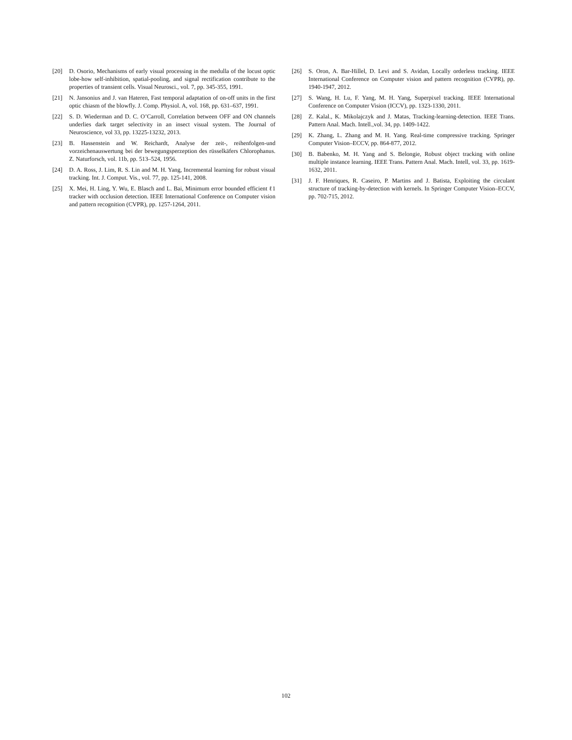[20] D. Osorio, Mechanisms of early visual processing in the medulla of the locust optic lobe-how self-inhibition, spatial-pooling, and signal rectification contribute to the properties of transient cells. Visual Neurosci., vol. 7, pp. 345-355, 1991.
[21] N. Jansonius and J. van Hateren, Fast temporal adaptation of on-off units in the first optic chiasm of the blowfly. J. Comp. Physiol. A, vol. 168, pp. 631–637, 1991.
[22] S. D. Wiederman and D. C. O’Carroll, Correlation between OFF and ON channels underlies dark target selectivity in an insect visual system. The Journal of Neuroscience, vol 33, pp. 13225-13232, 2013.
[23] B. Hassenstein and W. Reichardt, Analyse der zeit-, reihenfolgen-und vorzeichenauswertung bei der bewegungsperzeption des rüsselkäfers Chlorophanus. Z. Naturforsch, vol. 11b, pp. 513–524, 1956.
[24] D. A. Ross, J. Lim, R. S. Lin and M. H. Yang, Incremental learning for robust visual tracking. Int. J. Comput. Vis., vol. 77, pp. 125-141, 2008.
[25] X. Mei, H. Ling, Y. Wu, E. Blasch and L. Bai, Minimum error bounded efficient ℓ1 tracker with occlusion detection. IEEE International Conference on Computer vision and pattern recognition (CVPR), pp. 1257-1264, 2011.
[26] S. Oron, A. Bar-Hillel, D. Levi and S. Avidan, Locally orderless tracking. IEEE International Conference on Computer vision and pattern recognition (CVPR), pp. 1940-1947, 2012.
[27] S. Wang, H. Lu, F. Yang, M. H. Yang, Superpixel tracking. IEEE International Conference on Computer Vision (ICCV), pp. 1323-1330, 2011.
[28] Z. Kalal., K. Mikolajczyk and J. Matas, Tracking-learning-detection. IEEE Trans. Pattern Anal. Mach. Intell.,vol. 34, pp. 1409-1422.
[29] K. Zhang, L. Zhang and M. H. Yang. Real-time compressive tracking. Springer Computer Vision–ECCV, pp. 864-877, 2012.
[30] B. Babenko, M. H. Yang and S. Belongie, Robust object tracking with online multiple instance learning. IEEE Trans. Pattern Anal. Mach. Intell, vol. 33, pp. 1619-1632, 2011.
[31] J. F. Henriques, R. Caseiro, P. Martins and J. Batista, Exploiting the circulant structure of tracking-by-detection with kernels. In Springer Computer Vision–ECCV, pp. 702-715, 2012.
102